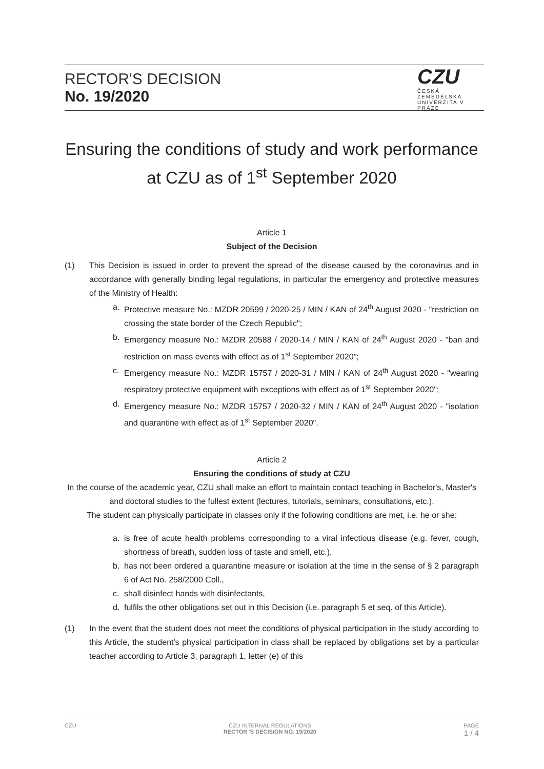RECTOR'S DECISION
No. 19/2020
CZU
ČESKÁ ZEMĚDĚLSKÁ UNIVERZITA V PRAZE
Ensuring the conditions of study and work performance at CZU as of 1<sup>st</sup> September 2020
Article 1
Subject of the Decision
(1) This Decision is issued in order to prevent the spread of the disease caused by the coronavirus and in accordance with generally binding legal regulations, in particular the emergency and protective measures of the Ministry of Health:
a. Protective measure No.: MZDR 20599 / 2020-25 / MIN / KAN of 24<sup>th</sup> August 2020 - "restriction on crossing the state border of the Czech Republic";
b. Emergency measure No.: MZDR 20588 / 2020-14 / MIN / KAN of 24<sup>th</sup> August 2020 - "ban and restriction on mass events with effect as of 1<sup>st</sup> September 2020";
c. Emergency measure No.: MZDR 15757 / 2020-31 / MIN / KAN of 24<sup>th</sup> August 2020 - "wearing respiratory protective equipment with exceptions with effect as of 1<sup>st</sup> September 2020";
d. Emergency measure No.: MZDR 15757 / 2020-32 / MIN / KAN of 24<sup>th</sup> August 2020 - "isolation and quarantine with effect as of 1<sup>st</sup> September 2020".
Article 2
Ensuring the conditions of study at CZU
In the course of the academic year, CZU shall make an effort to maintain contact teaching in Bachelor's, Master's and doctoral studies to the fullest extent (lectures, tutorials, seminars, consultations, etc.).
The student can physically participate in classes only if the following conditions are met, i.e. he or she:
a. is free of acute health problems corresponding to a viral infectious disease (e.g. fever, cough, shortness of breath, sudden loss of taste and smell, etc.),
b. has not been ordered a quarantine measure or isolation at the time in the sense of § 2 paragraph 6 of Act No. 258/2000 Coll.,
c. shall disinfect hands with disinfectants,
d. fulfils the other obligations set out in this Decision (i.e. paragraph 5 et seq. of this Article).
(1) In the event that the student does not meet the conditions of physical participation in the study according to this Article, the student's physical participation in class shall be replaced by obligations set by a particular teacher according to Article 3, paragraph 1, letter (e) of this
CZU CZU INTERNAL REGULATIONS
RECTOR 'S DECISION NO. 19/2020 PAGE
1 / 4